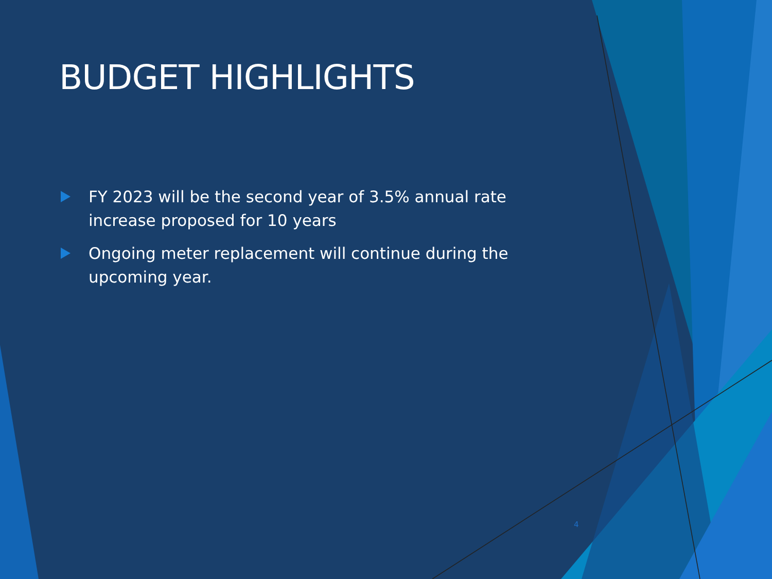BUDGET HIGHLIGHTS
FY 2023 will be the second year of 3.5% annual rate increase proposed for 10 years
Ongoing meter replacement will continue during the upcoming year.
4